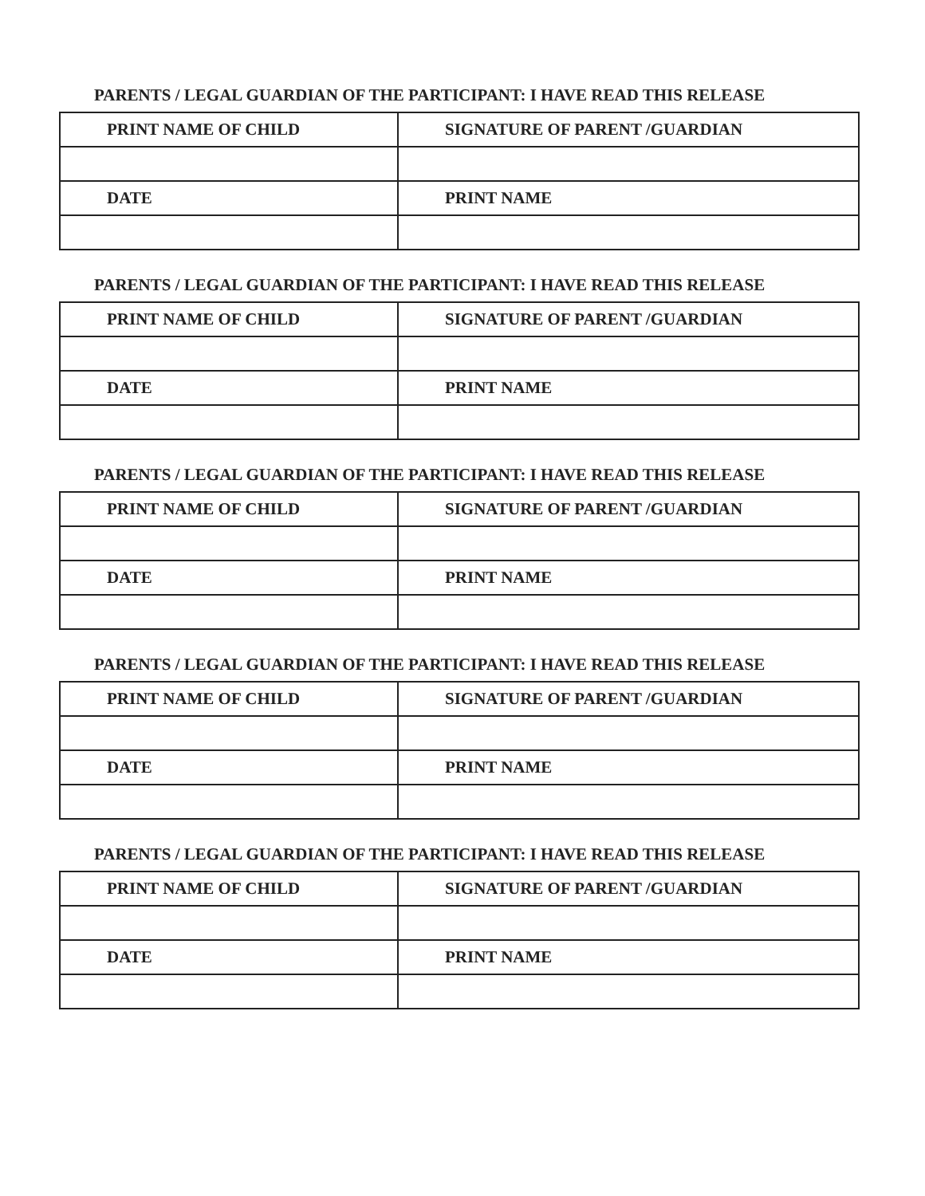PARENTS / LEGAL GUARDIAN OF THE PARTICIPANT: I HAVE READ THIS RELEASE
| PRINT NAME OF CHILD | SIGNATURE OF PARENT /GUARDIAN |
| DATE | PRINT NAME |
PARENTS / LEGAL GUARDIAN OF THE PARTICIPANT: I HAVE READ THIS RELEASE
| PRINT NAME OF CHILD | SIGNATURE OF PARENT /GUARDIAN |
| DATE | PRINT NAME |
PARENTS / LEGAL GUARDIAN OF THE PARTICIPANT: I HAVE READ THIS RELEASE
| PRINT NAME OF CHILD | SIGNATURE OF PARENT /GUARDIAN |
| DATE | PRINT NAME |
PARENTS / LEGAL GUARDIAN OF THE PARTICIPANT: I HAVE READ THIS RELEASE
| PRINT NAME OF CHILD | SIGNATURE OF PARENT /GUARDIAN |
| DATE | PRINT NAME |
PARENTS / LEGAL GUARDIAN OF THE PARTICIPANT: I HAVE READ THIS RELEASE
| PRINT NAME OF CHILD | SIGNATURE OF PARENT /GUARDIAN |
| DATE | PRINT NAME |